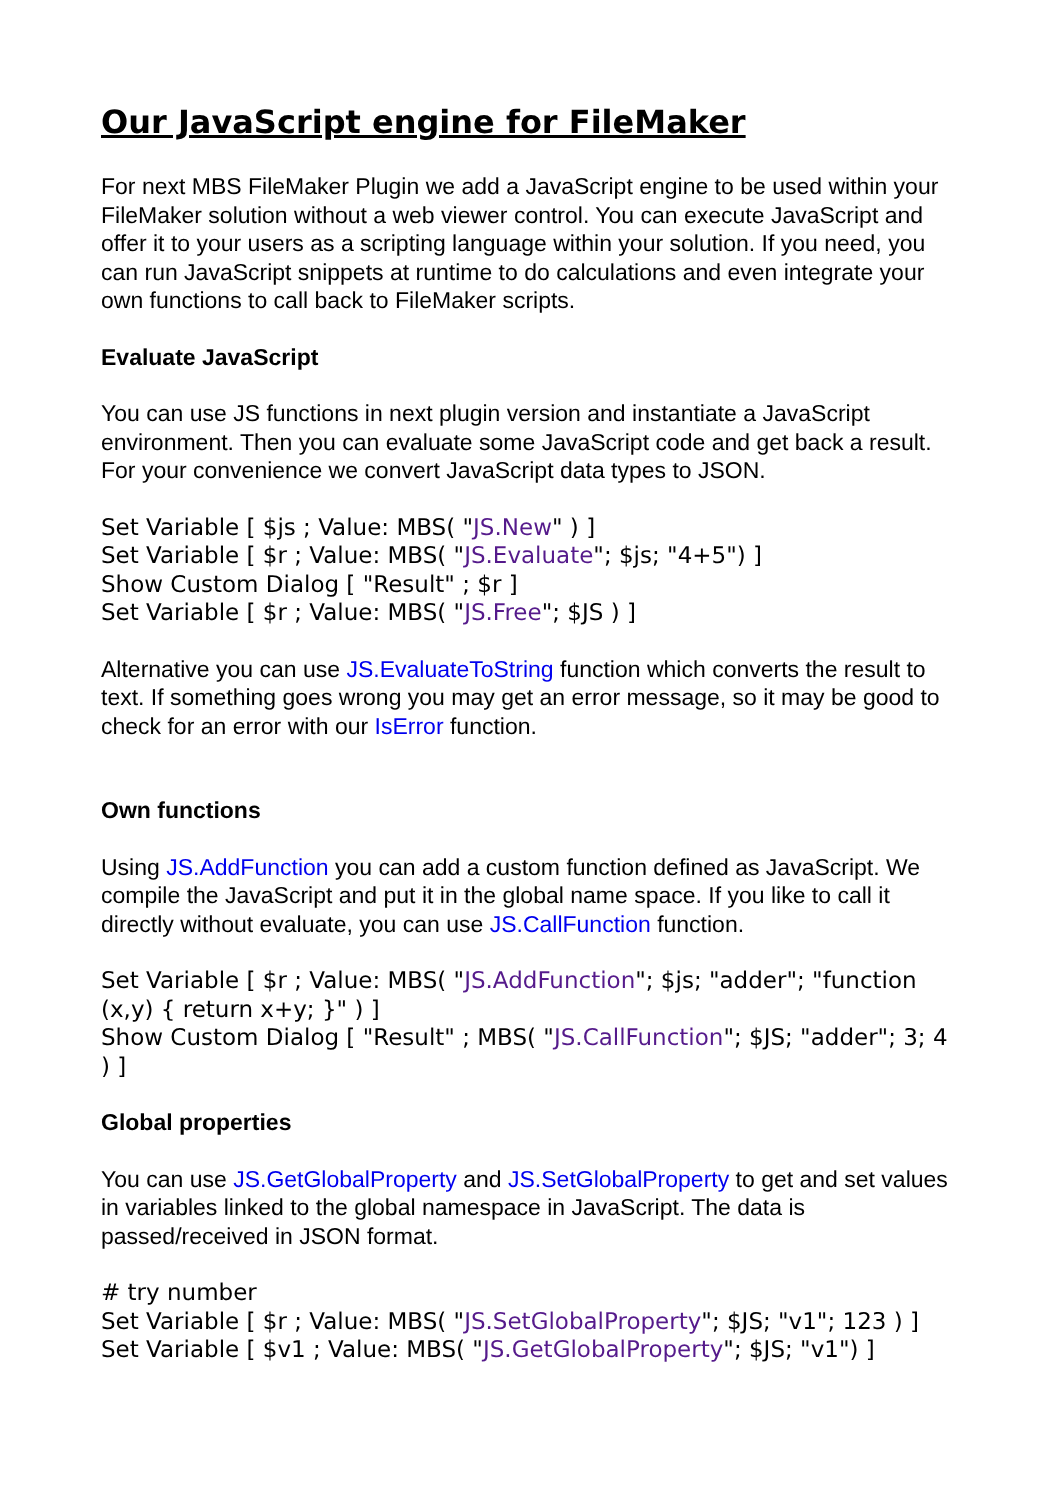Our JavaScript engine for FileMaker
For next MBS FileMaker Plugin we add a JavaScript engine to be used within your FileMaker solution without a web viewer control. You can execute JavaScript and offer it to your users as a scripting language within your solution. If you need, you can run JavaScript snippets at runtime to do calculations and even integrate your own functions to call back to FileMaker scripts.
Evaluate JavaScript
You can use JS functions in next plugin version and instantiate a JavaScript environment. Then you can evaluate some JavaScript code and get back a result. For your convenience we convert JavaScript data types to JSON.
Set Variable [ $js ; Value: MBS( "JS.New" ) ]
Set Variable [ $r ; Value: MBS( "JS.Evaluate"; $js; "4+5") ]
Show Custom Dialog [ "Result" ; $r ]
Set Variable [ $r ; Value: MBS( "JS.Free"; $JS ) ]
Alternative you can use JS.EvaluateToString function which converts the result to text. If something goes wrong you may get an error message, so it may be good to check for an error with our IsError function.
Own functions
Using JS.AddFunction you can add a custom function defined as JavaScript. We compile the JavaScript and put it in the global name space. If you like to call it directly without evaluate, you can use JS.CallFunction function.
Set Variable [ $r ; Value: MBS( "JS.AddFunction"; $js; "adder"; "function (x,y) { return x+y; }" ) ]
Show Custom Dialog [ "Result" ; MBS( "JS.CallFunction"; $JS; "adder"; 3; 4 ) ]
Global properties
You can use JS.GetGlobalProperty and JS.SetGlobalProperty to get and set values in variables linked to the global namespace in JavaScript. The data is passed/received in JSON format.
# try number
Set Variable [ $r ; Value: MBS( "JS.SetGlobalProperty"; $JS; "v1"; 123 ) ]
Set Variable [ $v1 ; Value: MBS( "JS.GetGlobalProperty"; $JS; "v1") ]